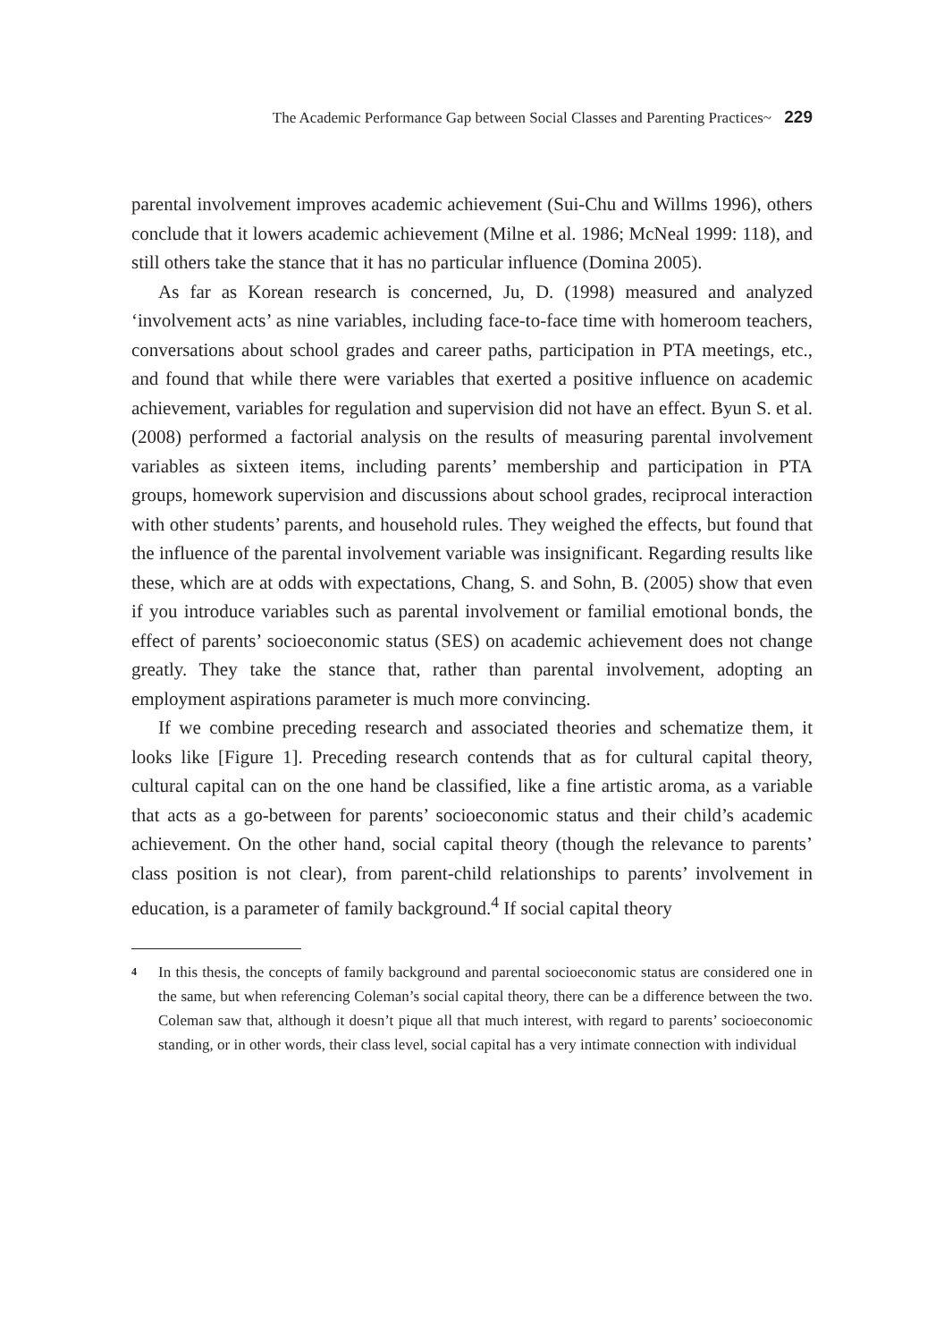The Academic Performance Gap between Social Classes and Parenting Practices~ 229
parental involvement improves academic achievement (Sui-Chu and Willms 1996), others conclude that it lowers academic achievement (Milne et al. 1986; McNeal 1999: 118), and still others take the stance that it has no particular influence (Domina 2005).
As far as Korean research is concerned, Ju, D. (1998) measured and analyzed ‘involvement acts’ as nine variables, including face-to-face time with homeroom teachers, conversations about school grades and career paths, participation in PTA meetings, etc., and found that while there were variables that exerted a positive influence on academic achievement, variables for regulation and supervision did not have an effect. Byun S. et al. (2008) performed a factorial analysis on the results of measuring parental involvement variables as sixteen items, including parents’ membership and participation in PTA groups, homework supervision and discussions about school grades, reciprocal interaction with other students’ parents, and household rules. They weighed the effects, but found that the influence of the parental involvement variable was insignificant. Regarding results like these, which are at odds with expectations, Chang, S. and Sohn, B. (2005) show that even if you introduce variables such as parental involvement or familial emotional bonds, the effect of parents’ socioeconomic status (SES) on academic achievement does not change greatly. They take the stance that, rather than parental involvement, adopting an employment aspirations parameter is much more convincing.
If we combine preceding research and associated theories and schematize them, it looks like [Figure 1]. Preceding research contends that as for cultural capital theory, cultural capital can on the one hand be classified, like a fine artistic aroma, as a variable that acts as a go-between for parents’ socioeconomic status and their child’s academic achievement. On the other hand, social capital theory (though the relevance to parents’ class position is not clear), from parent-child relationships to parents’ involvement in education, is a parameter of family background.<sup>4</sup> If social capital theory
<sup>4</sup> In this thesis, the concepts of family background and parental socioeconomic status are considered one in the same, but when referencing Coleman’s social capital theory, there can be a difference between the two. Coleman saw that, although it doesn’t pique all that much interest, with regard to parents’ socioeconomic standing, or in other words, their class level, social capital has a very intimate connection with individual